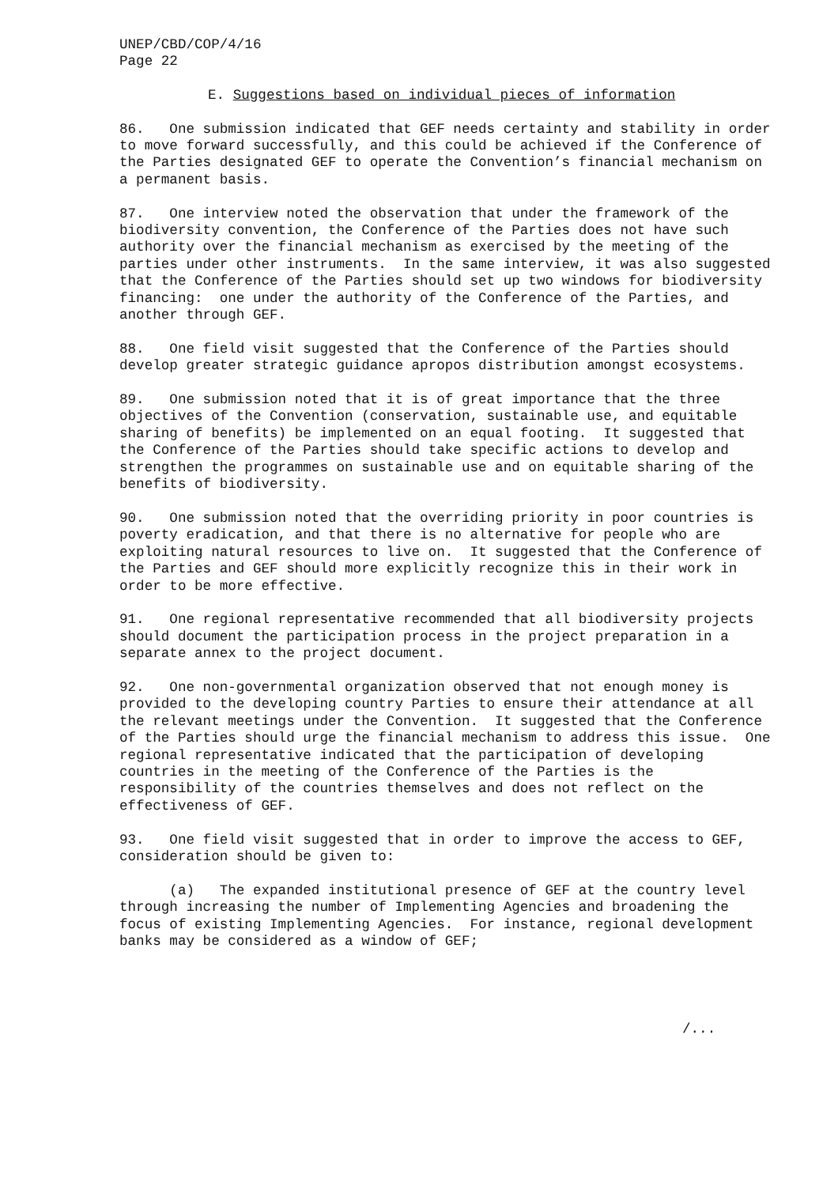UNEP/CBD/COP/4/16
Page 22
E. Suggestions based on individual pieces of information
86. One submission indicated that GEF needs certainty and stability in order to move forward successfully, and this could be achieved if the Conference of the Parties designated GEF to operate the Convention’s financial mechanism on a permanent basis.
87. One interview noted the observation that under the framework of the biodiversity convention, the Conference of the Parties does not have such authority over the financial mechanism as exercised by the meeting of the parties under other instruments. In the same interview, it was also suggested that the Conference of the Parties should set up two windows for biodiversity financing: one under the authority of the Conference of the Parties, and another through GEF.
88. One field visit suggested that the Conference of the Parties should develop greater strategic guidance apropos distribution amongst ecosystems.
89. One submission noted that it is of great importance that the three objectives of the Convention (conservation, sustainable use, and equitable sharing of benefits) be implemented on an equal footing. It suggested that the Conference of the Parties should take specific actions to develop and strengthen the programmes on sustainable use and on equitable sharing of the benefits of biodiversity.
90. One submission noted that the overriding priority in poor countries is poverty eradication, and that there is no alternative for people who are exploiting natural resources to live on. It suggested that the Conference of the Parties and GEF should more explicitly recognize this in their work in order to be more effective.
91. One regional representative recommended that all biodiversity projects should document the participation process in the project preparation in a separate annex to the project document.
92. One non-governmental organization observed that not enough money is provided to the developing country Parties to ensure their attendance at all the relevant meetings under the Convention. It suggested that the Conference of the Parties should urge the financial mechanism to address this issue. One regional representative indicated that the participation of developing countries in the meeting of the Conference of the Parties is the responsibility of the countries themselves and does not reflect on the effectiveness of GEF.
93. One field visit suggested that in order to improve the access to GEF, consideration should be given to:
(a) The expanded institutional presence of GEF at the country level through increasing the number of Implementing Agencies and broadening the focus of existing Implementing Agencies. For instance, regional development banks may be considered as a window of GEF;
/...